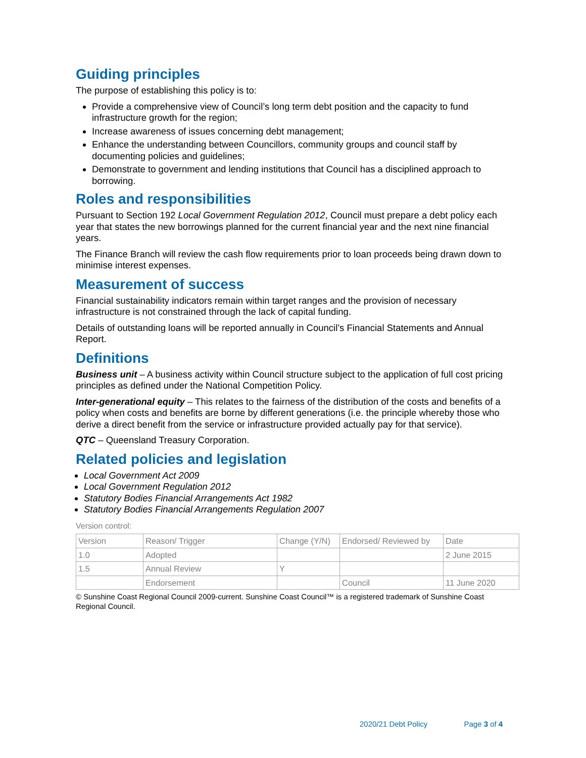Guiding principles
The purpose of establishing this policy is to:
Provide a comprehensive view of Council’s long term debt position and the capacity to fund infrastructure growth for the region;
Increase awareness of issues concerning debt management;
Enhance the understanding between Councillors, community groups and council staff by documenting policies and guidelines;
Demonstrate to government and lending institutions that Council has a disciplined approach to borrowing.
Roles and responsibilities
Pursuant to Section 192 Local Government Regulation 2012, Council must prepare a debt policy each year that states the new borrowings planned for the current financial year and the next nine financial years.
The Finance Branch will review the cash flow requirements prior to loan proceeds being drawn down to minimise interest expenses.
Measurement of success
Financial sustainability indicators remain within target ranges and the provision of necessary infrastructure is not constrained through the lack of capital funding.
Details of outstanding loans will be reported annually in Council’s Financial Statements and Annual Report.
Definitions
Business unit – A business activity within Council structure subject to the application of full cost pricing principles as defined under the National Competition Policy.
Inter-generational equity – This relates to the fairness of the distribution of the costs and benefits of a policy when costs and benefits are borne by different generations (i.e. the principle whereby those who derive a direct benefit from the service or infrastructure provided actually pay for that service).
QTC – Queensland Treasury Corporation.
Related policies and legislation
Local Government Act 2009
Local Government Regulation 2012
Statutory Bodies Financial Arrangements Act 1982
Statutory Bodies Financial Arrangements Regulation 2007
Version control:
| Version | Reason/ Trigger | Change (Y/N) | Endorsed/ Reviewed by | Date |
| 1.0 | Adopted | | | 2 June 2015 |
| 1.5 | Annual Review | Y | | |
| | Endorsement | | Council | 11 June 2020 |
© Sunshine Coast Regional Council 2009-current. Sunshine Coast Council™ is a registered trademark of Sunshine Coast Regional Council.
2020/21 Debt Policy Page 3 of 4